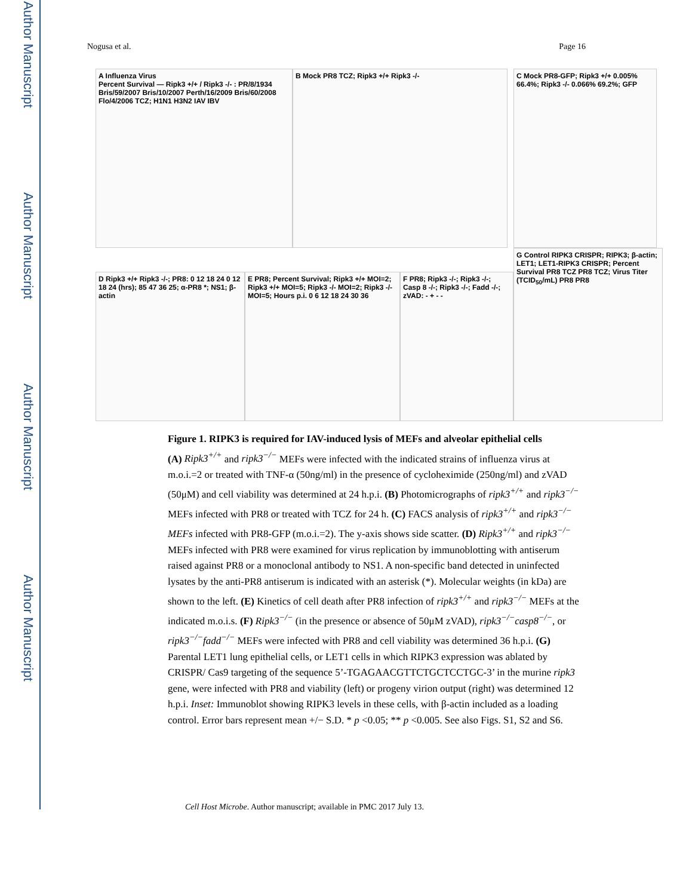Author Manuscript
Author Manuscript
Author Manuscript
Author Manuscript
Nogusa et al. Page 16
A Influenza Virus
Percent Survival — Ripk3 +/+ / Ripk3 -/- : PR/8/1934 Bris/59/2007 Bris/10/2007 Perth/16/2009 Bris/60/2008 Flo/4/2006 TCZ; H1N1 H3N2 IAV IBV
B Mock PR8 TCZ; Ripk3 +/+ Ripk3 -/-
C Mock PR8-GFP; Ripk3 +/+ 0.005% 66.4%; Ripk3 -/- 0.066% 69.2%; GFP
D Ripk3 +/+ Ripk3 -/-; PR8: 0 12 18 24 0 12 18 24 (hrs); 85 47 36 25; α-PR8 *; NS1; β-actin
E PR8; Percent Survival; Ripk3 +/+ MOI=2; Ripk3 +/+ MOI=5; Ripk3 -/- MOI=2; Ripk3 -/- MOI=5; Hours p.i. 0 6 12 18 24 30 36
F PR8; Ripk3 -/-; Ripk3 -/-; Casp 8 -/-; Ripk3 -/-; Fadd -/-; zVAD: - + - -
G Control RIPK3 CRISPR; RIPK3; β-actin; LET1; LET1-RIPK3 CRISPR; Percent Survival PR8 TCZ PR8 TCZ; Virus Titer (TCID<sub>50</sub>/mL) PR8 PR8
Figure 1. RIPK3 is required for IAV-induced lysis of MEFs and alveolar epithelial cells
(A) Ripk3<sup>+/+</sup> and ripk3<sup>−/−</sup> MEFs were infected with the indicated strains of influenza virus at m.o.i.=2 or treated with TNF-α (50ng/ml) in the presence of cycloheximide (250ng/ml) and zVAD (50μM) and cell viability was determined at 24 h.p.i. (B) Photomicrographs of ripk3<sup>+/+</sup> and ripk3<sup>−/−</sup> MEFs infected with PR8 or treated with TCZ for 24 h. (C) FACS analysis of ripk3<sup>+/+</sup> and ripk3<sup>−/−</sup> MEFs infected with PR8-GFP (m.o.i.=2). The y-axis shows side scatter. (D) Ripk3<sup>+/+</sup> and ripk3<sup>−/−</sup> MEFs infected with PR8 were examined for virus replication by immunoblotting with antiserum raised against PR8 or a monoclonal antibody to NS1. A non-specific band detected in uninfected lysates by the anti-PR8 antiserum is indicated with an asterisk (*). Molecular weights (in kDa) are shown to the left. (E) Kinetics of cell death after PR8 infection of ripk3<sup>+/+</sup> and ripk3<sup>−/−</sup> MEFs at the indicated m.o.i.s. (F) Ripk3<sup>−/−</sup> (in the presence or absence of 50μM zVAD), ripk3<sup>−/−</sup>casp8<sup>−/−</sup>, or ripk3<sup>−/−</sup>fadd<sup>−/−</sup> MEFs were infected with PR8 and cell viability was determined 36 h.p.i. (G) Parental LET1 lung epithelial cells, or LET1 cells in which RIPK3 expression was ablated by CRISPR/ Cas9 targeting of the sequence 5’-TGAGAACGTTCTGCTCCTGC-3’ in the murine ripk3 gene, were infected with PR8 and viability (left) or progeny virion output (right) was determined 12 h.p.i. Inset: Immunoblot showing RIPK3 levels in these cells, with β-actin included as a loading control. Error bars represent mean +/− S.D. * p <0.05; ** p <0.005. See also Figs. S1, S2 and S6.
Cell Host Microbe. Author manuscript; available in PMC 2017 July 13.